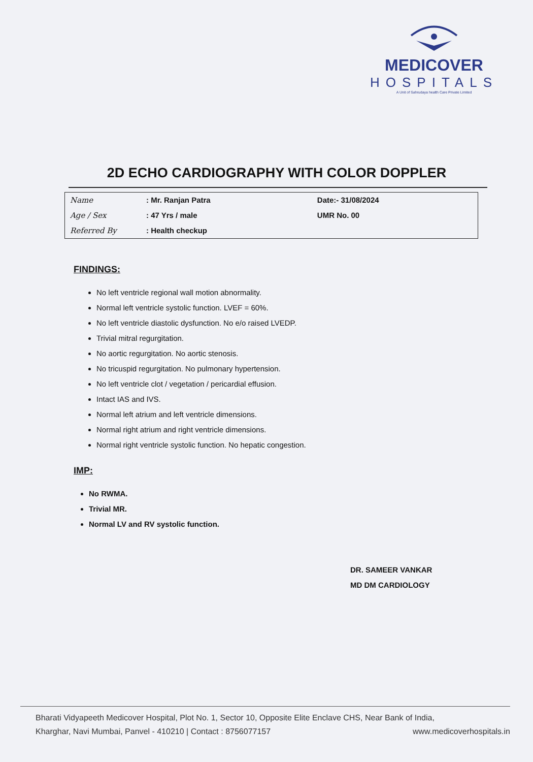MEDICOVER
HOSPITALS
A Unit of Sahrudaya health Care Private Limited
2D ECHO CARDIOGRAPHY WITH COLOR DOPPLER
| Name | : Mr. Ranjan Patra | Date:- 31/08/2024 |
| Age / Sex | : 47 Yrs / male | UMR No. 00 |
| Referred By | : Health checkup | |
FINDINGS:
No left ventricle regional wall motion abnormality.
Normal left ventricle systolic function. LVEF = 60%.
No left ventricle diastolic dysfunction. No e/o raised LVEDP.
Trivial mitral regurgitation.
No aortic regurgitation. No aortic stenosis.
No tricuspid regurgitation. No pulmonary hypertension.
No left ventricle clot / vegetation / pericardial effusion.
Intact IAS and IVS.
Normal left atrium and left ventricle dimensions.
Normal right atrium and right ventricle dimensions.
Normal right ventricle systolic function. No hepatic congestion.
IMP:
No RWMA.
Trivial MR.
Normal LV and RV systolic function.
DR. SAMEER VANKAR
MD DM CARDIOLOGY
Bharati Vidyapeeth Medicover Hospital, Plot No. 1, Sector 10, Opposite Elite Enclave CHS, Near Bank of India,
Kharghar, Navi Mumbai, Panvel - 410210 | Contact : 8756077157 www.medicoverhospitals.in